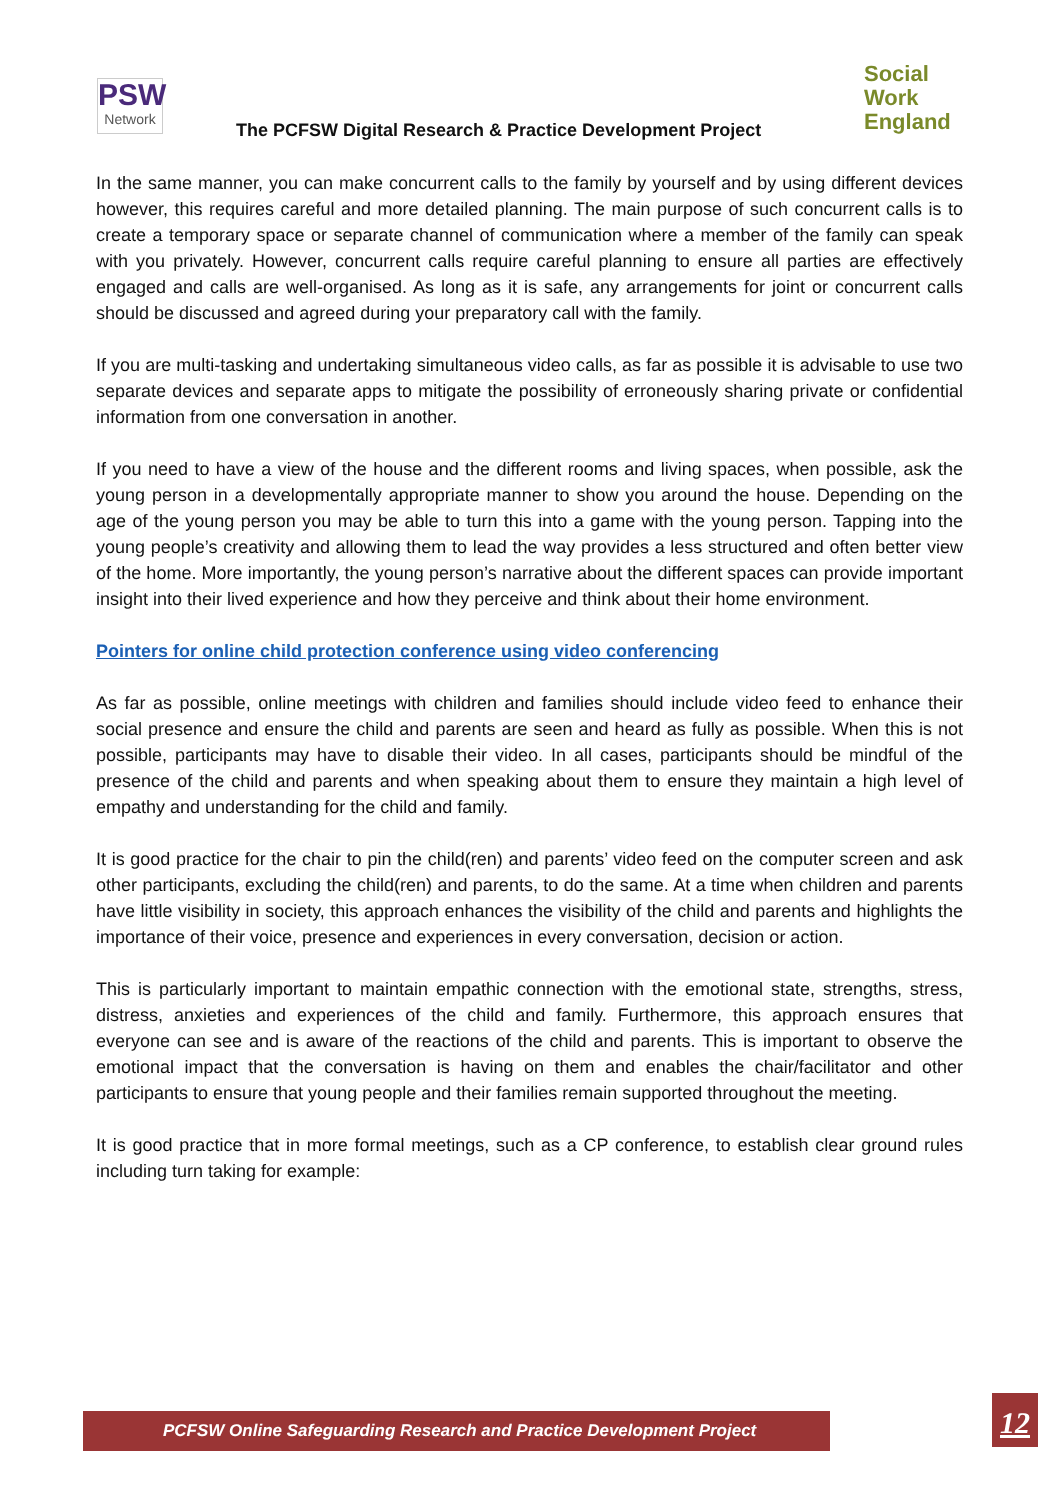PSW
Network
The PCFSW Digital Research & Practice Development Project
Social
Work
England
In the same manner, you can make concurrent calls to the family by yourself and by using different devices however, this requires careful and more detailed planning. The main purpose of such concurrent calls is to create a temporary space or separate channel of communication where a member of the family can speak with you privately. However, concurrent calls require careful planning to ensure all parties are effectively engaged and calls are well-organised. As long as it is safe, any arrangements for joint or concurrent calls should be discussed and agreed during your preparatory call with the family.
If you are multi-tasking and undertaking simultaneous video calls, as far as possible it is advisable to use two separate devices and separate apps to mitigate the possibility of erroneously sharing private or confidential information from one conversation in another.
If you need to have a view of the house and the different rooms and living spaces, when possible, ask the young person in a developmentally appropriate manner to show you around the house. Depending on the age of the young person you may be able to turn this into a game with the young person. Tapping into the young people’s creativity and allowing them to lead the way provides a less structured and often better view of the home. More importantly, the young person’s narrative about the different spaces can provide important insight into their lived experience and how they perceive and think about their home environment.
Pointers for online child protection conference using video conferencing
As far as possible, online meetings with children and families should include video feed to enhance their social presence and ensure the child and parents are seen and heard as fully as possible. When this is not possible, participants may have to disable their video. In all cases, participants should be mindful of the presence of the child and parents and when speaking about them to ensure they maintain a high level of empathy and understanding for the child and family.
It is good practice for the chair to pin the child(ren) and parents’ video feed on the computer screen and ask other participants, excluding the child(ren) and parents, to do the same. At a time when children and parents have little visibility in society, this approach enhances the visibility of the child and parents and highlights the importance of their voice, presence and experiences in every conversation, decision or action.
This is particularly important to maintain empathic connection with the emotional state, strengths, stress, distress, anxieties and experiences of the child and family. Furthermore, this approach ensures that everyone can see and is aware of the reactions of the child and parents. This is important to observe the emotional impact that the conversation is having on them and enables the chair/facilitator and other participants to ensure that young people and their families remain supported throughout the meeting.
It is good practice that in more formal meetings, such as a CP conference, to establish clear ground rules including turn taking for example:
PCFSW Online Safeguarding Research and Practice Development Project 12